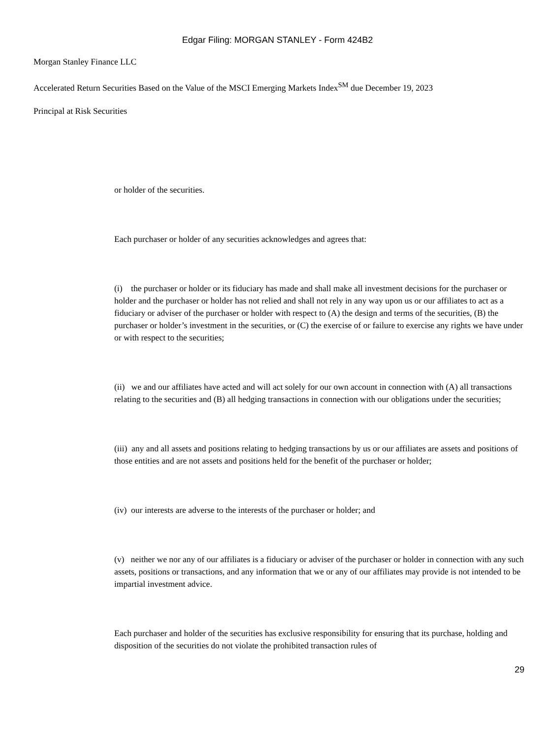Edgar Filing: MORGAN STANLEY - Form 424B2
Morgan Stanley Finance LLC
Accelerated Return Securities Based on the Value of the MSCI Emerging Markets Index<sup>SM</sup> due December 19, 2023
Principal at Risk Securities
or holder of the securities.
Each purchaser or holder of any securities acknowledges and agrees that:
(i) the purchaser or holder or its fiduciary has made and shall make all investment decisions for the purchaser or holder and the purchaser or holder has not relied and shall not rely in any way upon us or our affiliates to act as a fiduciary or adviser of the purchaser or holder with respect to (A) the design and terms of the securities, (B) the purchaser or holder’s investment in the securities, or (C) the exercise of or failure to exercise any rights we have under or with respect to the securities;
(ii) we and our affiliates have acted and will act solely for our own account in connection with (A) all transactions relating to the securities and (B) all hedging transactions in connection with our obligations under the securities;
(iii) any and all assets and positions relating to hedging transactions by us or our affiliates are assets and positions of those entities and are not assets and positions held for the benefit of the purchaser or holder;
(iv) our interests are adverse to the interests of the purchaser or holder; and
(v) neither we nor any of our affiliates is a fiduciary or adviser of the purchaser or holder in connection with any such assets, positions or transactions, and any information that we or any of our affiliates may provide is not intended to be impartial investment advice.
Each purchaser and holder of the securities has exclusive responsibility for ensuring that its purchase, holding and disposition of the securities do not violate the prohibited transaction rules of
29